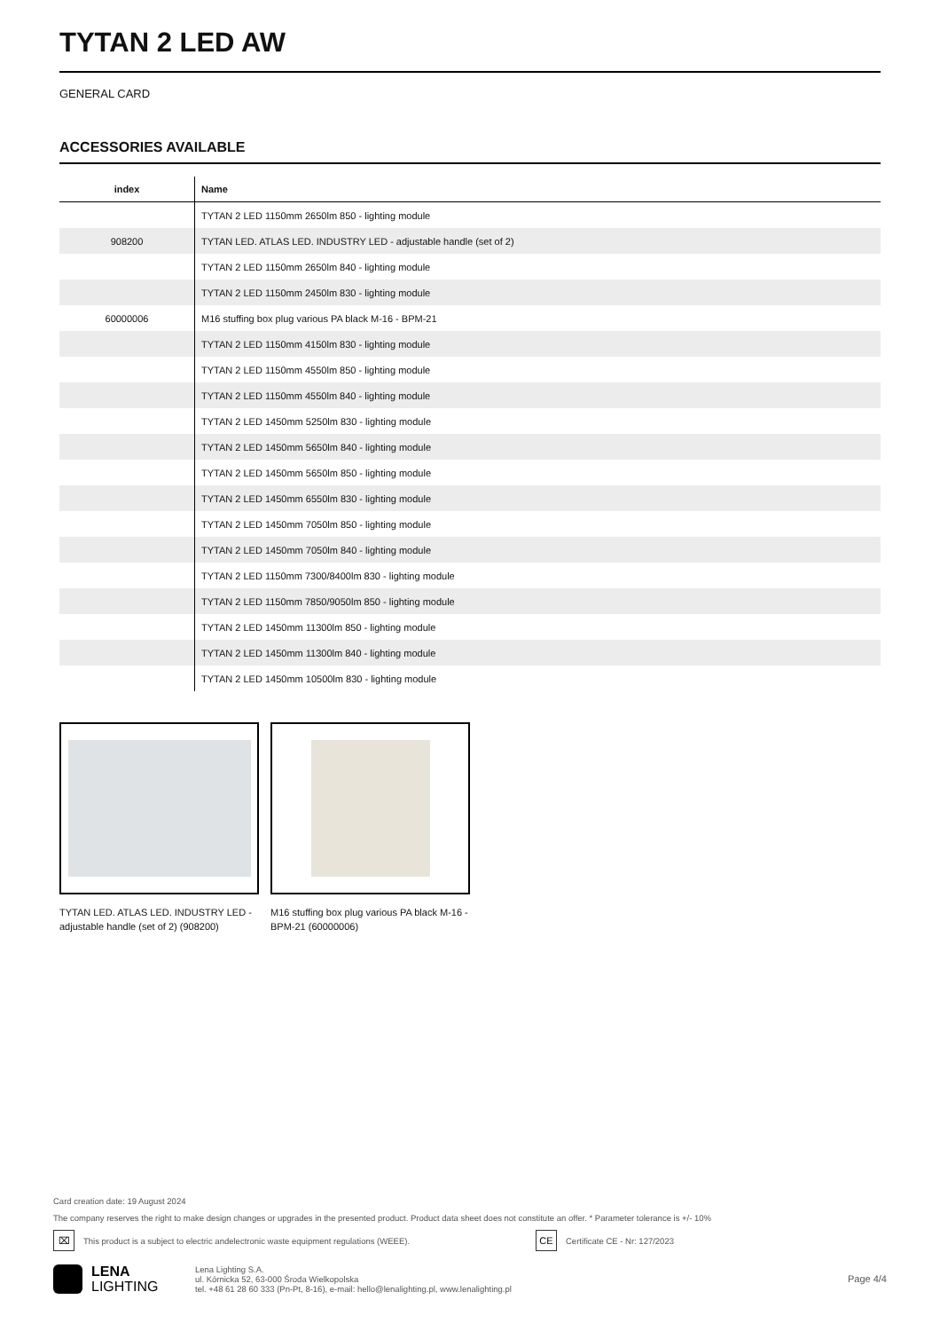TYTAN 2 LED AW
GENERAL CARD
ACCESSORIES AVAILABLE
| index | Name |
| --- | --- |
| | TYTAN 2 LED 1150mm 2650lm 850 - lighting module |
| 908200 | TYTAN LED. ATLAS LED. INDUSTRY LED - adjustable handle (set of 2) |
| | TYTAN 2 LED 1150mm 2650lm 840 - lighting module |
| | TYTAN 2 LED 1150mm 2450lm 830 - lighting module |
| 60000006 | M16 stuffing box plug various PA black M-16 - BPM-21 |
| | TYTAN 2 LED 1150mm 4150lm 830 - lighting module |
| | TYTAN 2 LED 1150mm 4550lm 850 - lighting module |
| | TYTAN 2 LED 1150mm 4550lm 840 - lighting module |
| | TYTAN 2 LED 1450mm 5250lm 830 - lighting module |
| | TYTAN 2 LED 1450mm 5650lm 840 - lighting module |
| | TYTAN 2 LED 1450mm 5650lm 850 - lighting module |
| | TYTAN 2 LED 1450mm 6550lm 830 - lighting module |
| | TYTAN 2 LED 1450mm 7050lm 850 - lighting module |
| | TYTAN 2 LED 1450mm 7050lm 840 - lighting module |
| | TYTAN 2 LED 1150mm 7300/8400lm 830 - lighting module |
| | TYTAN 2 LED 1150mm 7850/9050lm 850 - lighting module |
| | TYTAN 2 LED 1450mm 11300lm 850 - lighting module |
| | TYTAN 2 LED 1450mm 11300lm 840 - lighting module |
| | TYTAN 2 LED 1450mm 10500lm 830 - lighting module |
TYTAN LED. ATLAS LED. INDUSTRY LED - adjustable handle (set of 2) (908200)
M16 stuffing box plug various PA black M-16 - BPM-21 (60000006)
Card creation date: 19 August 2024
The company reserves the right to make design changes or upgrades in the presented product. Product data sheet does not constitute an offer. * Parameter tolerance is +/- 10%
⌧ This product is a subject to electric andelectronic waste equipment regulations (WEEE). CE Certificate CE - Nr: 127/2023
LENA
LIGHTING
Lena Lighting S.A.
ul. Kórnicka 52, 63-000 Środa Wielkopolska
tel. +48 61 28 60 333 (Pn-Pt, 8-16), e-mail: hello@lenalighting.pl, www.lenalighting.pl
Page 4/4